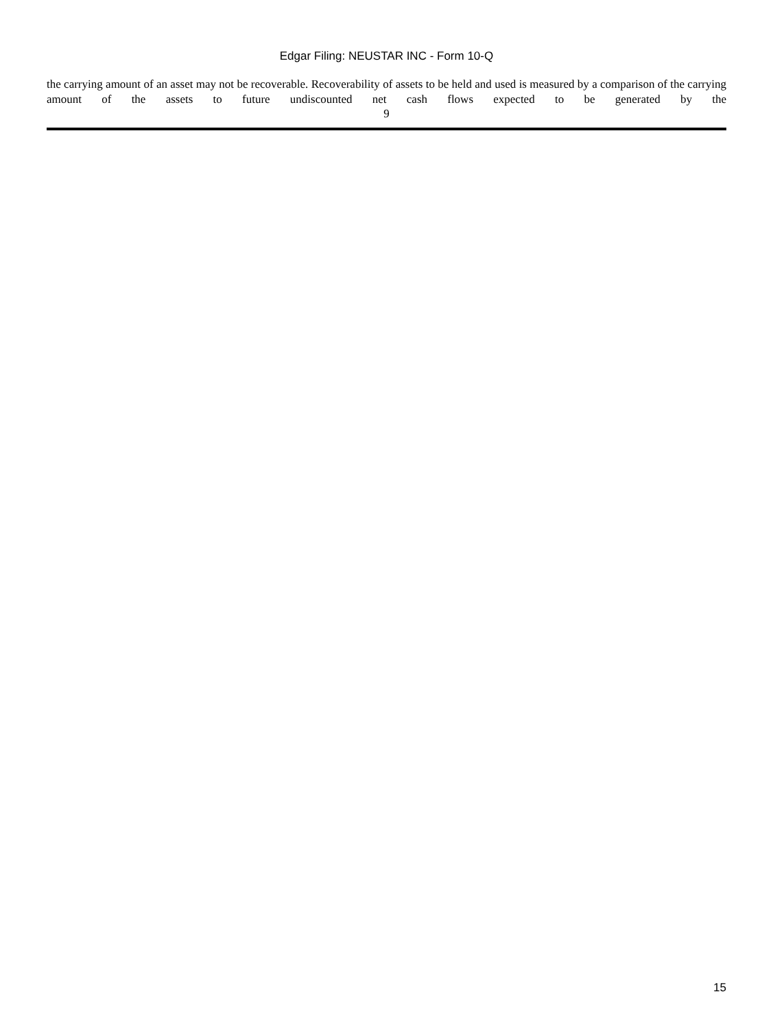Edgar Filing: NEUSTAR INC - Form 10-Q
the carrying amount of an asset may not be recoverable. Recoverability of assets to be held and used is measured by a comparison of the carrying amount of the assets to future undiscounted net cash flows expected to be generated by the
9
15